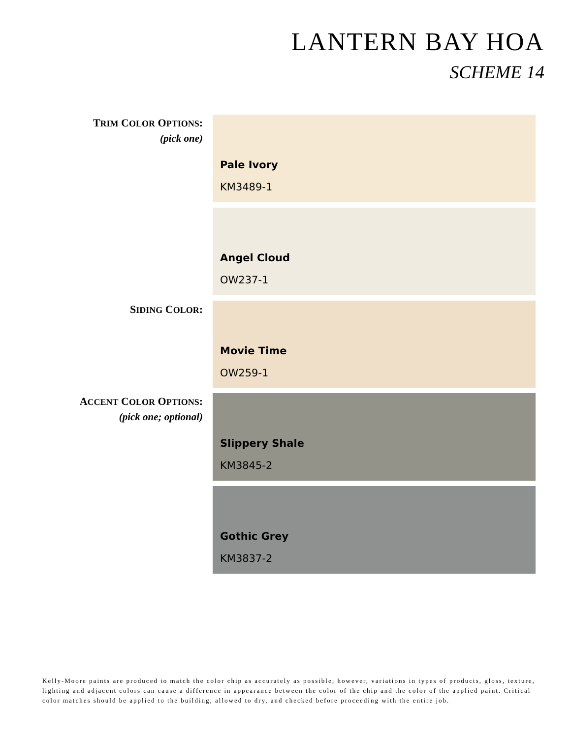LANTERN BAY HOA
SCHEME 14
TRIM COLOR OPTIONS:
(pick one)
Pale Ivory
KM3489-1
Angel Cloud
OW237-1
SIDING COLOR: Movie Time
OW259-1
ACCENT COLOR OPTIONS:
(pick one; optional)
Slippery Shale
KM3845-2
Gothic Grey
KM3837-2
Kelly-Moore paints are produced to match the color chip as accurately as possible; however, variations in types of products, gloss, texture, lighting and adjacent colors can cause a difference in appearance between the color of the chip and the color of the applied paint. Critical color matches should be applied to the building, allowed to dry, and checked before proceeding with the entire job.